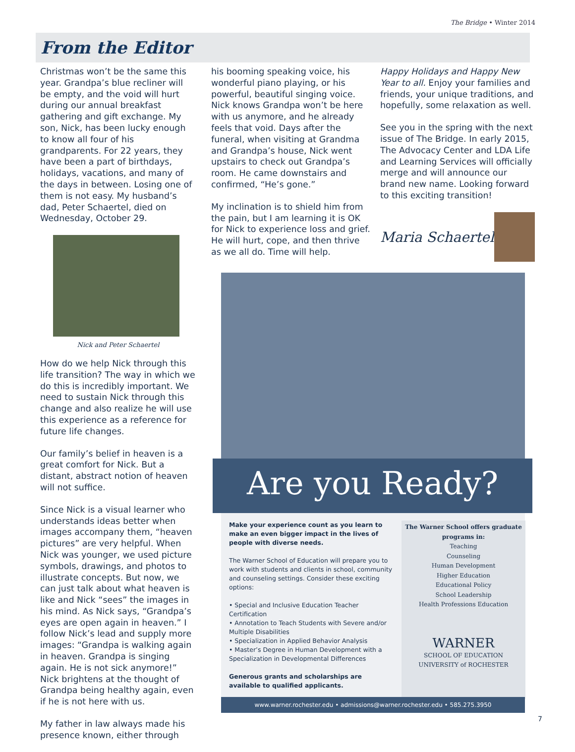The Bridge • Winter 2014
From the Editor
Christmas won’t be the same this year. Grandpa’s blue recliner will be empty, and the void will hurt during our annual breakfast gathering and gift exchange. My son, Nick, has been lucky enough to know all four of his grandparents. For 22 years, they have been a part of birthdays, holidays, vacations, and many of the days in between. Losing one of them is not easy. My husband’s dad, Peter Schaertel, died on Wednesday, October 29.
Nick and Peter Schaertel
How do we help Nick through this life transition? The way in which we do this is incredibly important. We need to sustain Nick through this change and also realize he will use this experience as a reference for future life changes.
Our family’s belief in heaven is a great comfort for Nick. But a distant, abstract notion of heaven will not suffice.
Since Nick is a visual learner who understands ideas better when images accompany them, “heaven pictures” are very helpful. When Nick was younger, we used picture symbols, drawings, and photos to illustrate concepts. But now, we can just talk about what heaven is like and Nick “sees” the images in his mind. As Nick says, “Grandpa’s eyes are open again in heaven.” I follow Nick’s lead and supply more images: “Grandpa is walking again in heaven. Grandpa is singing again. He is not sick anymore!” Nick brightens at the thought of Grandpa being healthy again, even if he is not here with us.
My father in law always made his presence known, either through
his booming speaking voice, his wonderful piano playing, or his powerful, beautiful singing voice. Nick knows Grandpa won’t be here with us anymore, and he already feels that void. Days after the funeral, when visiting at Grandma and Grandpa’s house, Nick went upstairs to check out Grandpa’s room. He came downstairs and confirmed, “He’s gone.”
My inclination is to shield him from the pain, but I am learning it is OK for Nick to experience loss and grief. He will hurt, cope, and then thrive as we all do. Time will help.
Happy Holidays and Happy New Year to all. Enjoy your families and friends, your unique traditions, and hopefully, some relaxation as well.
See you in the spring with the next issue of The Bridge. In early 2015, The Advocacy Center and LDA Life and Learning Services will officially merge and will announce our brand new name. Looking forward to this exciting transition!
Maria Schaertel
Are you Ready?
Make your experience count as you learn to make an even bigger impact in the lives of people with diverse needs.
The Warner School of Education will prepare you to work with students and clients in school, community and counseling settings. Consider these exciting options:
• Special and Inclusive Education Teacher Certification
• Annotation to Teach Students with Severe and/or Multiple Disabilities
• Specialization in Applied Behavior Analysis
• Master’s Degree in Human Development with a Specialization in Developmental Differences
Generous grants and scholarships are available to qualified applicants.
The Warner School offers graduate programs in:
Teaching
Counseling
Human Development
Higher Education
Educational Policy
School Leadership
Health Professions Education
WARNER
SCHOOL OF EDUCATION
UNIVERSITY of ROCHESTER
www.warner.rochester.edu • admissions@warner.rochester.edu • 585.275.3950
7